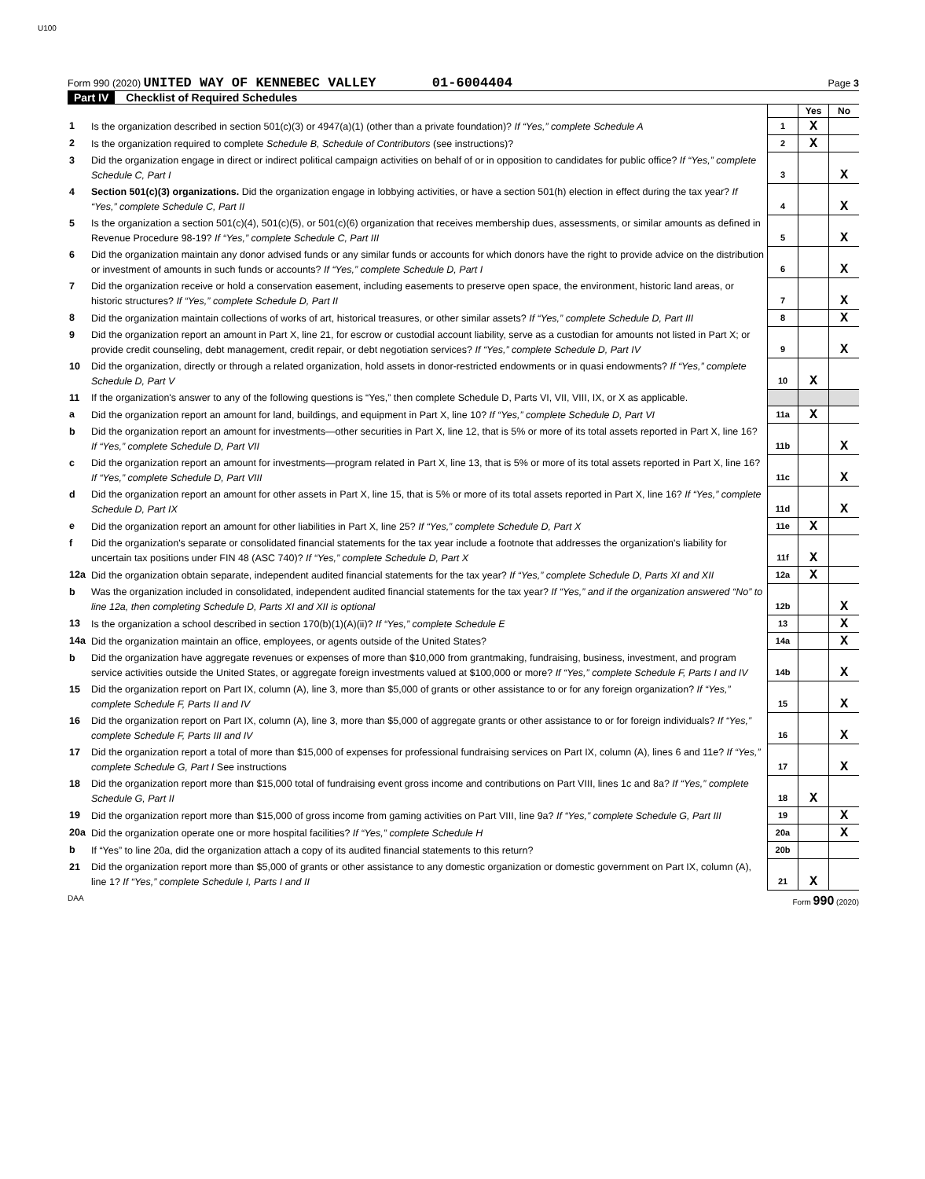U100
Form 990 (2020) UNITED WAY OF KENNEBEC VALLEY 01-6004404 Page 3
Part IV Checklist of Required Schedules
| | | | Yes | No |
| 1 | Is the organization described in section 501(c)(3) or 4947(a)(1) (other than a private foundation)? If “Yes,” complete Schedule A | 1 | X | |
| 2 | Is the organization required to complete Schedule B, Schedule of Contributors (see instructions)? | 2 | X | |
| 3 | Did the organization engage in direct or indirect political campaign activities on behalf of or in opposition to candidates for public office? If “Yes,” complete Schedule C, Part I | 3 | | X |
| 4 | Section 501(c)(3) organizations. Did the organization engage in lobbying activities, or have a section 501(h) election in effect during the tax year? If “Yes,” complete Schedule C, Part II | 4 | | X |
| 5 | Is the organization a section 501(c)(4), 501(c)(5), or 501(c)(6) organization that receives membership dues, assessments, or similar amounts as defined in Revenue Procedure 98-19? If “Yes,” complete Schedule C, Part III | 5 | | X |
| 6 | Did the organization maintain any donor advised funds or any similar funds or accounts for which donors have the right to provide advice on the distribution or investment of amounts in such funds or accounts? If “Yes,” complete Schedule D, Part I | 6 | | X |
| 7 | Did the organization receive or hold a conservation easement, including easements to preserve open space, the environment, historic land areas, or historic structures? If “Yes,” complete Schedule D, Part II | 7 | | X |
| 8 | Did the organization maintain collections of works of art, historical treasures, or other similar assets? If “Yes,” complete Schedule D, Part III | 8 | | X |
| 9 | Did the organization report an amount in Part X, line 21, for escrow or custodial account liability, serve as a custodian for amounts not listed in Part X; or provide credit counseling, debt management, credit repair, or debt negotiation services? If “Yes,” complete Schedule D, Part IV | 9 | | X |
| 10 | Did the organization, directly or through a related organization, hold assets in donor-restricted endowments or in quasi endowments? If “Yes,” complete Schedule D, Part V | 10 | X | |
| 11 | If the organization's answer to any of the following questions is “Yes,” then complete Schedule D, Parts VI, VII, VIII, IX, or X as applicable. | | | |
| a | Did the organization report an amount for land, buildings, and equipment in Part X, line 10? If “Yes,” complete Schedule D, Part VI | 11a | X | |
| b | Did the organization report an amount for investments—other securities in Part X, line 12, that is 5% or more of its total assets reported in Part X, line 16? If “Yes,” complete Schedule D, Part VII | 11b | | X |
| c | Did the organization report an amount for investments—program related in Part X, line 13, that is 5% or more of its total assets reported in Part X, line 16? If “Yes,” complete Schedule D, Part VIII | 11c | | X |
| d | Did the organization report an amount for other assets in Part X, line 15, that is 5% or more of its total assets reported in Part X, line 16? If “Yes,” complete Schedule D, Part IX | 11d | | X |
| e | Did the organization report an amount for other liabilities in Part X, line 25? If “Yes,” complete Schedule D, Part X | 11e | X | |
| f | Did the organization's separate or consolidated financial statements for the tax year include a footnote that addresses the organization's liability for uncertain tax positions under FIN 48 (ASC 740)? If “Yes,” complete Schedule D, Part X | 11f | X | |
| 12a | Did the organization obtain separate, independent audited financial statements for the tax year? If “Yes,” complete Schedule D, Parts XI and XII | 12a | X | |
| b | Was the organization included in consolidated, independent audited financial statements for the tax year? If “Yes,” and if the organization answered “No” to line 12a, then completing Schedule D, Parts XI and XII is optional | 12b | | X |
| 13 | Is the organization a school described in section 170(b)(1)(A)(ii)? If “Yes,” complete Schedule E | 13 | | X |
| 14a | Did the organization maintain an office, employees, or agents outside of the United States? | 14a | | X |
| b | Did the organization have aggregate revenues or expenses of more than $10,000 from grantmaking, fundraising, business, investment, and program service activities outside the United States, or aggregate foreign investments valued at $100,000 or more? If “Yes,” complete Schedule F, Parts I and IV | 14b | | X |
| 15 | Did the organization report on Part IX, column (A), line 3, more than $5,000 of grants or other assistance to or for any foreign organization? If “Yes,” complete Schedule F, Parts II and IV | 15 | | X |
| 16 | Did the organization report on Part IX, column (A), line 3, more than $5,000 of aggregate grants or other assistance to or for foreign individuals? If “Yes,” complete Schedule F, Parts III and IV | 16 | | X |
| 17 | Did the organization report a total of more than $15,000 of expenses for professional fundraising services on Part IX, column (A), lines 6 and 11e? If “Yes,” complete Schedule G, Part I See instructions | 17 | | X |
| 18 | Did the organization report more than $15,000 total of fundraising event gross income and contributions on Part VIII, lines 1c and 8a? If “Yes,” complete Schedule G, Part II | 18 | X | |
| 19 | Did the organization report more than $15,000 of gross income from gaming activities on Part VIII, line 9a? If “Yes,” complete Schedule G, Part III | 19 | | X |
| 20a | Did the organization operate one or more hospital facilities? If “Yes,” complete Schedule H | 20a | | X |
| b | If “Yes” to line 20a, did the organization attach a copy of its audited financial statements to this return? | 20b | | |
| 21 | Did the organization report more than $5,000 of grants or other assistance to any domestic organization or domestic government on Part IX, column (A), line 1? If “Yes,” complete Schedule I, Parts I and II | 21 | X | |
DAA Form 990 (2020)